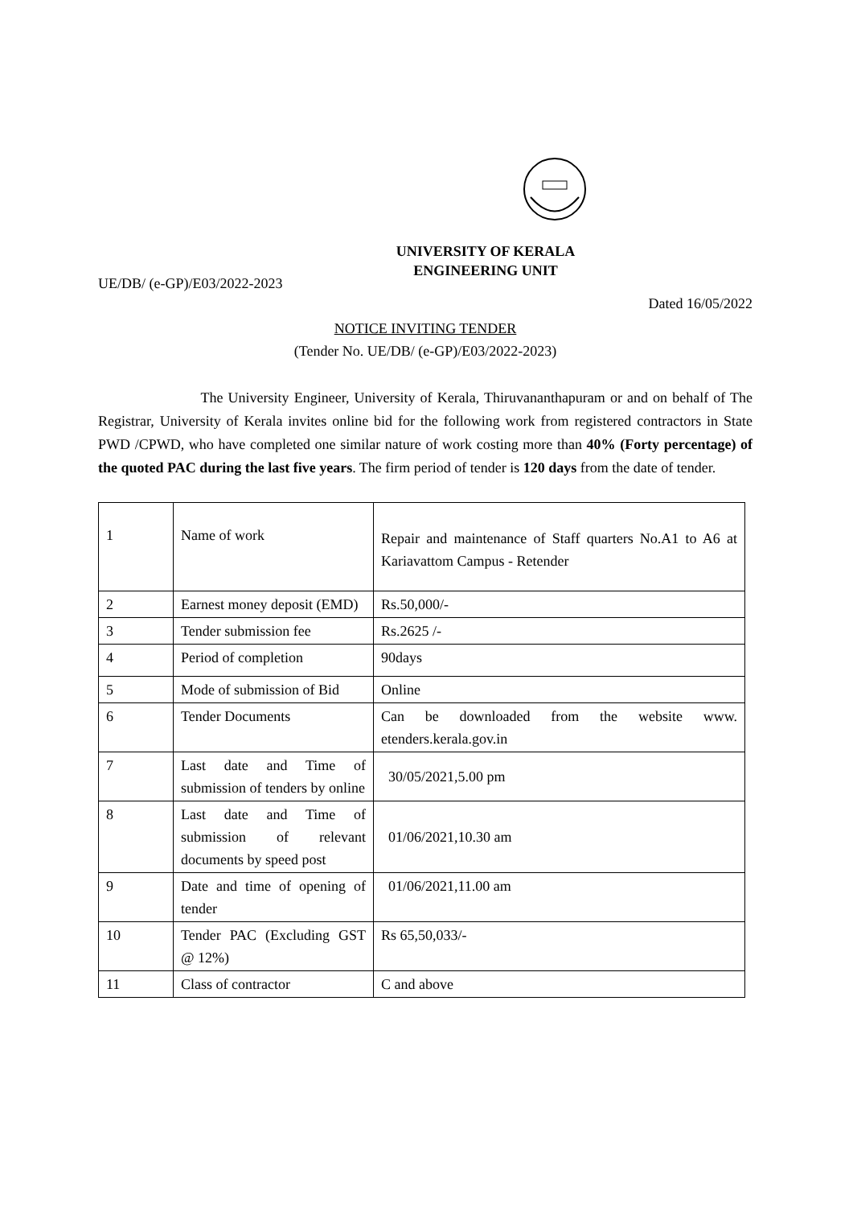UNIVERSITY OF KERALA
ENGINEERING UNIT
UE/DB/ (e-GP)/E03/2022-2023
Dated 16/05/2022
NOTICE INVITING TENDER
(Tender No. UE/DB/ (e-GP)/E03/2022-2023)
The University Engineer, University of Kerala, Thiruvananthapuram or and on behalf of The Registrar, University of Kerala invites online bid for the following work from registered contractors in State PWD /CPWD, who have completed one similar nature of work costing more than 40% (Forty percentage) of the quoted PAC during the last five years. The firm period of tender is 120 days from the date of tender.
| 1 | Name of work | Repair and maintenance of Staff quarters No.A1 to A6 at Kariavattom Campus - Retender |
| 2 | Earnest money deposit (EMD) | Rs.50,000/- |
| 3 | Tender submission fee | Rs.2625 /- |
| 4 | Period of completion | 90days |
| 5 | Mode of submission of Bid | Online |
| 6 | Tender Documents | Can be downloaded from the website www. etenders.kerala.gov.in |
| 7 | Last date and Time of submission of tenders by online | 30/05/2021,5.00 pm |
| 8 | Last date and Time of submission of relevant documents by speed post | 01/06/2021,10.30 am |
| 9 | Date and time of opening of tender | 01/06/2021,11.00 am |
| 10 | Tender PAC (Excluding GST @ 12%) | Rs 65,50,033/- |
| 11 | Class of contractor | C and above |